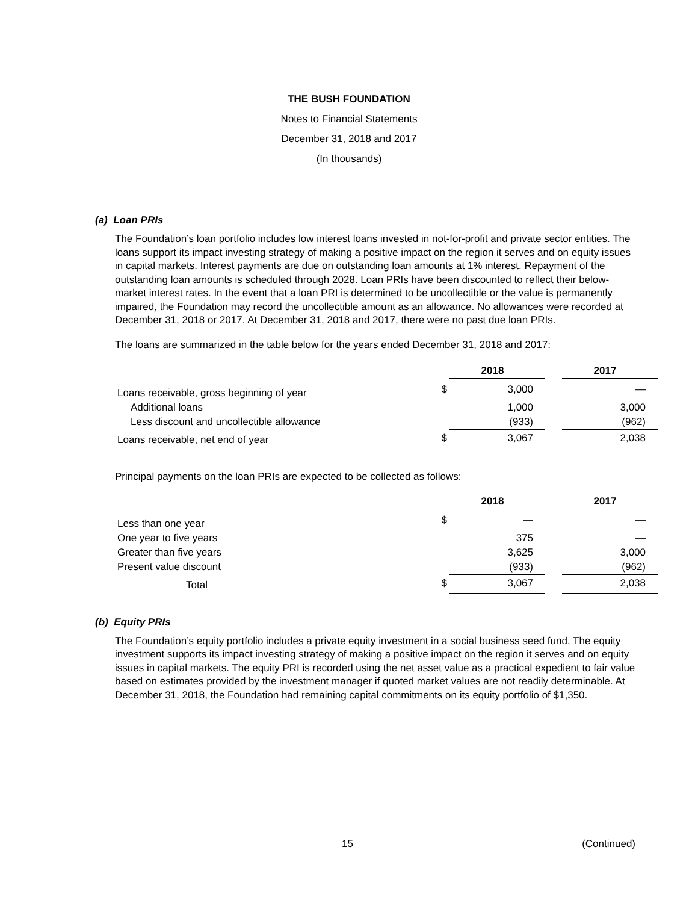THE BUSH FOUNDATION
Notes to Financial Statements
December 31, 2018 and 2017
(In thousands)
(a) Loan PRIs
The Foundation’s loan portfolio includes low interest loans invested in not-for-profit and private sector entities. The loans support its impact investing strategy of making a positive impact on the region it serves and on equity issues in capital markets. Interest payments are due on outstanding loan amounts at 1% interest. Repayment of the outstanding loan amounts is scheduled through 2028. Loan PRIs have been discounted to reflect their below-market interest rates. In the event that a loan PRI is determined to be uncollectible or the value is permanently impaired, the Foundation may record the uncollectible amount as an allowance. No allowances were recorded at December 31, 2018 or 2017. At December 31, 2018 and 2017, there were no past due loan PRIs.
The loans are summarized in the table below for the years ended December 31, 2018 and 2017:
| | | 2018 | | 2017 |
| Loans receivable, gross beginning of year | $ | 3,000 | | — |
| Additional loans | | 1,000 | | 3,000 |
| Less discount and uncollectible allowance | | (933) | | (962) |
| Loans receivable, net end of year | $ | 3,067 | | 2,038 |
Principal payments on the loan PRIs are expected to be collected as follows:
| | | 2018 | | 2017 |
| Less than one year | $ | — | | — |
| One year to five years | | 375 | | — |
| Greater than five years | | 3,625 | | 3,000 |
| Present value discount | | (933) | | (962) |
| Total | $ | 3,067 | | 2,038 |
(b) Equity PRIs
The Foundation’s equity portfolio includes a private equity investment in a social business seed fund. The equity investment supports its impact investing strategy of making a positive impact on the region it serves and on equity issues in capital markets. The equity PRI is recorded using the net asset value as a practical expedient to fair value based on estimates provided by the investment manager if quoted market values are not readily determinable. At December 31, 2018, the Foundation had remaining capital commitments on its equity portfolio of $1,350.
15 (Continued)